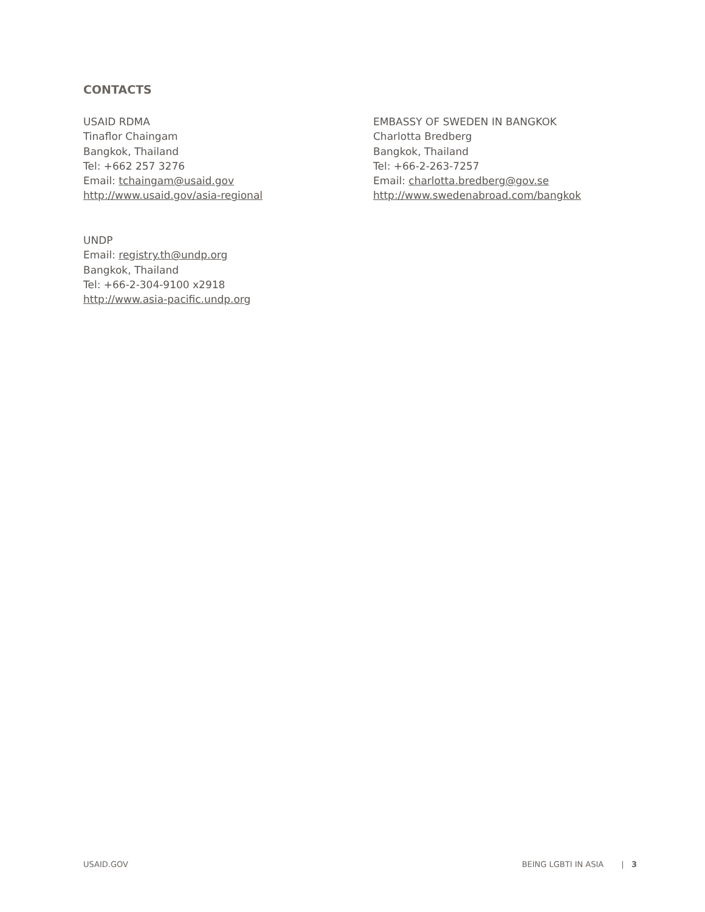CONTACTS
USAID RDMA
Tinaflor Chaingam
Bangkok, Thailand
Tel: +662 257 3276
Email: tchaingam@usaid.gov
http://www.usaid.gov/asia-regional
EMBASSY OF SWEDEN IN BANGKOK
Charlotta Bredberg
Bangkok, Thailand
Tel: +66-2-263-7257
Email: charlotta.bredberg@gov.se
http://www.swedenabroad.com/bangkok
UNDP
Email: registry.th@undp.org
Bangkok, Thailand
Tel: +66-2-304-9100 x2918
http://www.asia-pacific.undp.org
USAID.GOV BEING LGBTI IN ASIA | 3